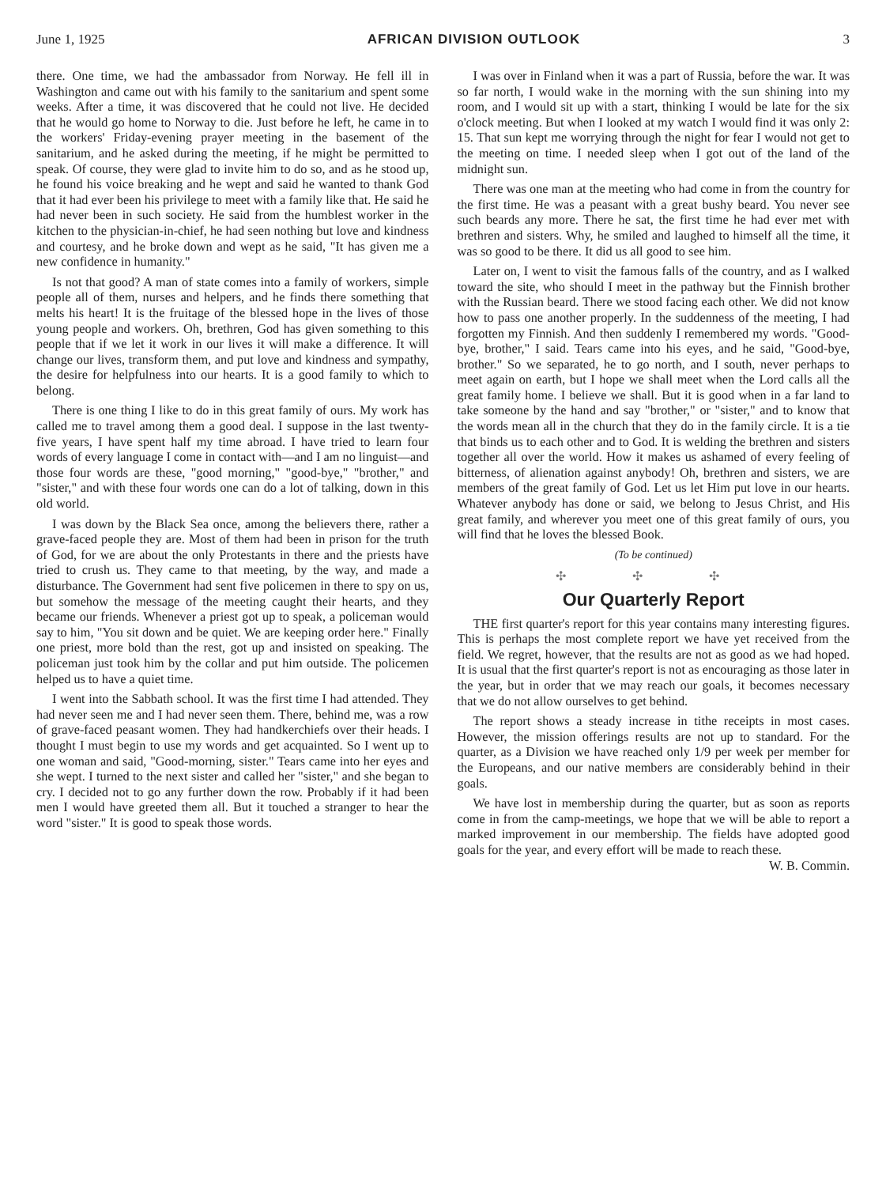June 1, 1925 AFRICAN DIVISION OUTLOOK 3
there. One time, we had the ambassador from Norway. He fell ill in Washington and came out with his family to the sanitarium and spent some weeks. After a time, it was discovered that he could not live. He decided that he would go home to Norway to die. Just before he left, he came in to the workers' Friday-evening prayer meeting in the basement of the sanitarium, and he asked during the meeting, if he might be permitted to speak. Of course, they were glad to invite him to do so, and as he stood up, he found his voice breaking and he wept and said he wanted to thank God that it had ever been his privilege to meet with a family like that. He said he had never been in such society. He said from the humblest worker in the kitchen to the physician-in-chief, he had seen nothing but love and kindness and courtesy, and he broke down and wept as he said, "It has given me a new confidence in humanity."
Is not that good? A man of state comes into a family of workers, simple people all of them, nurses and helpers, and he finds there something that melts his heart! It is the fruitage of the blessed hope in the lives of those young people and workers. Oh, brethren, God has given something to this people that if we let it work in our lives it will make a difference. It will change our lives, transform them, and put love and kindness and sympathy, the desire for helpfulness into our hearts. It is a good family to which to belong.
There is one thing I like to do in this great family of ours. My work has called me to travel among them a good deal. I suppose in the last twenty-five years, I have spent half my time abroad. I have tried to learn four words of every language I come in contact with—and I am no linguist—and those four words are these, "good morning," "good-bye," "brother," and "sister," and with these four words one can do a lot of talking, down in this old world.
I was down by the Black Sea once, among the believers there, rather a grave-faced people they are. Most of them had been in prison for the truth of God, for we are about the only Protestants in there and the priests have tried to crush us. They came to that meeting, by the way, and made a disturbance. The Government had sent five policemen in there to spy on us, but somehow the message of the meeting caught their hearts, and they became our friends. Whenever a priest got up to speak, a policeman would say to him, "You sit down and be quiet. We are keeping order here." Finally one priest, more bold than the rest, got up and insisted on speaking. The policeman just took him by the collar and put him outside. The policemen helped us to have a quiet time.
I went into the Sabbath school. It was the first time I had attended. They had never seen me and I had never seen them. There, behind me, was a row of grave-faced peasant women. They had handkerchiefs over their heads. I thought I must begin to use my words and get acquainted. So I went up to one woman and said, "Good-morning, sister." Tears came into her eyes and she wept. I turned to the next sister and called her "sister," and she began to cry. I decided not to go any further down the row. Probably if it had been men I would have greeted them all. But it touched a stranger to hear the word "sister." It is good to speak those words.
I was over in Finland when it was a part of Russia, before the war. It was so far north, I would wake in the morning with the sun shining into my room, and I would sit up with a start, thinking I would be late for the six o'clock meeting. But when I looked at my watch I would find it was only 2: 15. That sun kept me worrying through the night for fear I would not get to the meeting on time. I needed sleep when I got out of the land of the midnight sun.
There was one man at the meeting who had come in from the country for the first time. He was a peasant with a great bushy beard. You never see such beards any more. There he sat, the first time he had ever met with brethren and sisters. Why, he smiled and laughed to himself all the time, it was so good to be there. It did us all good to see him.
Later on, I went to visit the famous falls of the country, and as I walked toward the site, who should I meet in the pathway but the Finnish brother with the Russian beard. There we stood facing each other. We did not know how to pass one another properly. In the suddenness of the meeting, I had forgotten my Finnish. And then suddenly I remembered my words. "Good-bye, brother," I said. Tears came into his eyes, and he said, "Good-bye, brother." So we separated, he to go north, and I south, never perhaps to meet again on earth, but I hope we shall meet when the Lord calls all the great family home. I believe we shall. But it is good when in a far land to take someone by the hand and say "brother," or "sister," and to know that the words mean all in the church that they do in the family circle. It is a tie that binds us to each other and to God. It is welding the brethren and sisters together all over the world. How it makes us ashamed of every feeling of bitterness, of alienation against anybody! Oh, brethren and sisters, we are members of the great family of God. Let us let Him put love in our hearts. Whatever anybody has done or said, we belong to Jesus Christ, and His great family, and wherever you meet one of this great family of ours, you will find that he loves the blessed Book.
(To be continued)
✣ ✣ ✣
Our Quarterly Report
THE first quarter's report for this year contains many interesting figures. This is perhaps the most complete report we have yet received from the field. We regret, however, that the results are not as good as we had hoped. It is usual that the first quarter's report is not as encouraging as those later in the year, but in order that we may reach our goals, it becomes necessary that we do not allow ourselves to get behind.
The report shows a steady increase in tithe receipts in most cases. However, the mission offerings results are not up to standard. For the quarter, as a Division we have reached only 1/9 per week per member for the Europeans, and our native members are considerably behind in their goals.
We have lost in membership during the quarter, but as soon as reports come in from the camp-meetings, we hope that we will be able to report a marked improvement in our membership. The fields have adopted good goals for the year, and every effort will be made to reach these. W. B. Commin.